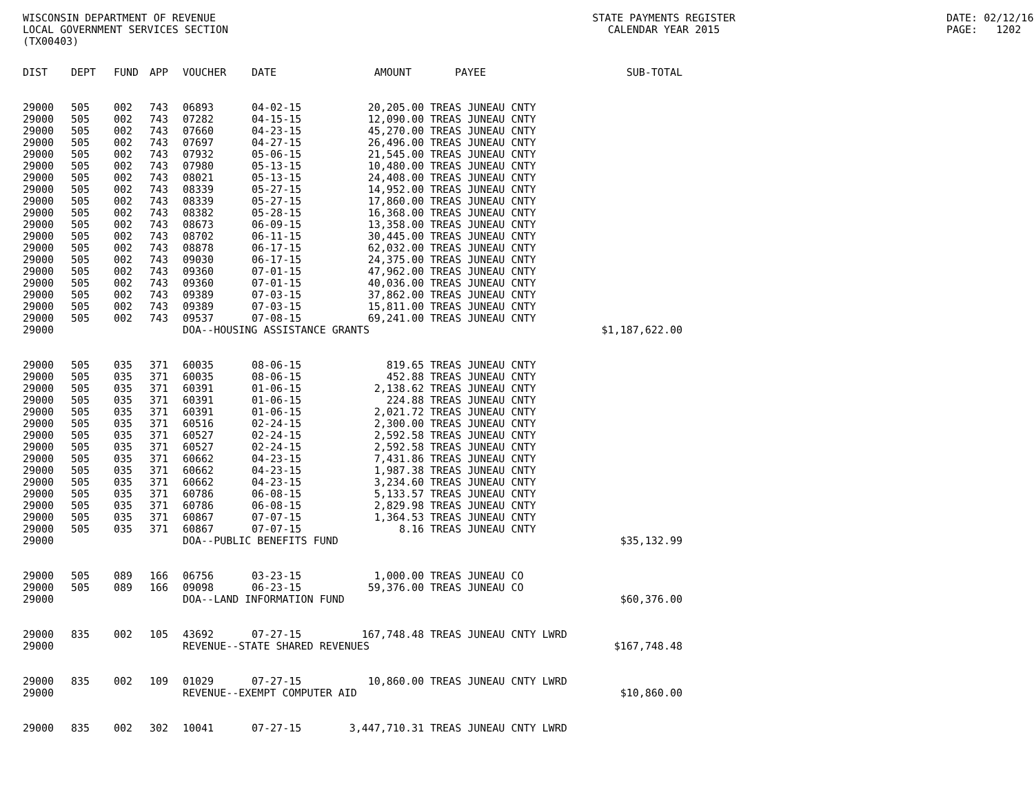WISCONSIN DEPARTMENT OF REVENUE
LOCAL GOVERNMENT SERVICES SECTION
(TX00403)
STATE PAYMENTS REGISTER
CALENDAR YEAR 2015
DATE: 02/12/16
PAGE: 1202
| DIST | DEPT | FUND | APP | VOUCHER | DATE | AMOUNT | PAYEE | SUB-TOTAL |
| --- | --- | --- | --- | --- | --- | --- | --- | --- |
| 29000 | 505 | 002 | 743 | 06893 | 04-02-15 | 20,205.00 | TREAS JUNEAU CNTY | |
| 29000 | 505 | 002 | 743 | 07282 | 04-15-15 | 12,090.00 | TREAS JUNEAU CNTY | |
| 29000 | 505 | 002 | 743 | 07660 | 04-23-15 | 45,270.00 | TREAS JUNEAU CNTY | |
| 29000 | 505 | 002 | 743 | 07697 | 04-27-15 | 26,496.00 | TREAS JUNEAU CNTY | |
| 29000 | 505 | 002 | 743 | 07932 | 05-06-15 | 21,545.00 | TREAS JUNEAU CNTY | |
| 29000 | 505 | 002 | 743 | 07980 | 05-13-15 | 10,480.00 | TREAS JUNEAU CNTY | |
| 29000 | 505 | 002 | 743 | 08021 | 05-13-15 | 24,408.00 | TREAS JUNEAU CNTY | |
| 29000 | 505 | 002 | 743 | 08339 | 05-27-15 | 14,952.00 | TREAS JUNEAU CNTY | |
| 29000 | 505 | 002 | 743 | 08339 | 05-27-15 | 17,860.00 | TREAS JUNEAU CNTY | |
| 29000 | 505 | 002 | 743 | 08382 | 05-28-15 | 16,368.00 | TREAS JUNEAU CNTY | |
| 29000 | 505 | 002 | 743 | 08673 | 06-09-15 | 13,358.00 | TREAS JUNEAU CNTY | |
| 29000 | 505 | 002 | 743 | 08702 | 06-11-15 | 30,445.00 | TREAS JUNEAU CNTY | |
| 29000 | 505 | 002 | 743 | 08878 | 06-17-15 | 62,032.00 | TREAS JUNEAU CNTY | |
| 29000 | 505 | 002 | 743 | 09030 | 06-17-15 | 24,375.00 | TREAS JUNEAU CNTY | |
| 29000 | 505 | 002 | 743 | 09360 | 07-01-15 | 47,962.00 | TREAS JUNEAU CNTY | |
| 29000 | 505 | 002 | 743 | 09360 | 07-01-15 | 40,036.00 | TREAS JUNEAU CNTY | |
| 29000 | 505 | 002 | 743 | 09389 | 07-03-15 | 37,862.00 | TREAS JUNEAU CNTY | |
| 29000 | 505 | 002 | 743 | 09389 | 07-03-15 | 15,811.00 | TREAS JUNEAU CNTY | |
| 29000 | 505 | 002 | 743 | 09537 | 07-08-15 | 69,241.00 | TREAS JUNEAU CNTY | |
| 29000 | | | | DOA--HOUSING ASSISTANCE GRANTS | | | | $1,187,622.00 |
| 29000 | 505 | 035 | 371 | 60035 | 08-06-15 | 819.65 | TREAS JUNEAU CNTY | |
| 29000 | 505 | 035 | 371 | 60035 | 08-06-15 | 452.88 | TREAS JUNEAU CNTY | |
| 29000 | 505 | 035 | 371 | 60391 | 01-06-15 | 2,138.62 | TREAS JUNEAU CNTY | |
| 29000 | 505 | 035 | 371 | 60391 | 01-06-15 | 224.88 | TREAS JUNEAU CNTY | |
| 29000 | 505 | 035 | 371 | 60391 | 01-06-15 | 2,021.72 | TREAS JUNEAU CNTY | |
| 29000 | 505 | 035 | 371 | 60516 | 02-24-15 | 2,300.00 | TREAS JUNEAU CNTY | |
| 29000 | 505 | 035 | 371 | 60527 | 02-24-15 | 2,592.58 | TREAS JUNEAU CNTY | |
| 29000 | 505 | 035 | 371 | 60527 | 02-24-15 | 2,592.58 | TREAS JUNEAU CNTY | |
| 29000 | 505 | 035 | 371 | 60662 | 04-23-15 | 7,431.86 | TREAS JUNEAU CNTY | |
| 29000 | 505 | 035 | 371 | 60662 | 04-23-15 | 1,987.38 | TREAS JUNEAU CNTY | |
| 29000 | 505 | 035 | 371 | 60662 | 04-23-15 | 3,234.60 | TREAS JUNEAU CNTY | |
| 29000 | 505 | 035 | 371 | 60786 | 06-08-15 | 5,133.57 | TREAS JUNEAU CNTY | |
| 29000 | 505 | 035 | 371 | 60786 | 06-08-15 | 2,829.98 | TREAS JUNEAU CNTY | |
| 29000 | 505 | 035 | 371 | 60867 | 07-07-15 | 1,364.53 | TREAS JUNEAU CNTY | |
| 29000 | 505 | 035 | 371 | 60867 | 07-07-15 | 8.16 | TREAS JUNEAU CNTY | |
| 29000 | | | | DOA--PUBLIC BENEFITS FUND | | | | $35,132.99 |
| 29000 | 505 | 089 | 166 | 06756 | 03-23-15 | 1,000.00 | TREAS JUNEAU CO | |
| 29000 | 505 | 089 | 166 | 09098 | 06-23-15 | 59,376.00 | TREAS JUNEAU CO | |
| 29000 | | | | DOA--LAND INFORMATION FUND | | | | $60,376.00 |
| 29000 | 835 | 002 | 105 | 43692 | 07-27-15 | 167,748.48 | TREAS JUNEAU CNTY LWRD | |
| 29000 | | | | REVENUE--STATE SHARED REVENUES | | | | $167,748.48 |
| 29000 | 835 | 002 | 109 | 01029 | 07-27-15 | 10,860.00 | TREAS JUNEAU CNTY LWRD | |
| 29000 | | | | REVENUE--EXEMPT COMPUTER AID | | | | $10,860.00 |
| 29000 | 835 | 002 | 302 | 10041 | 07-27-15 | 3,447,710.31 | TREAS JUNEAU CNTY LWRD | |